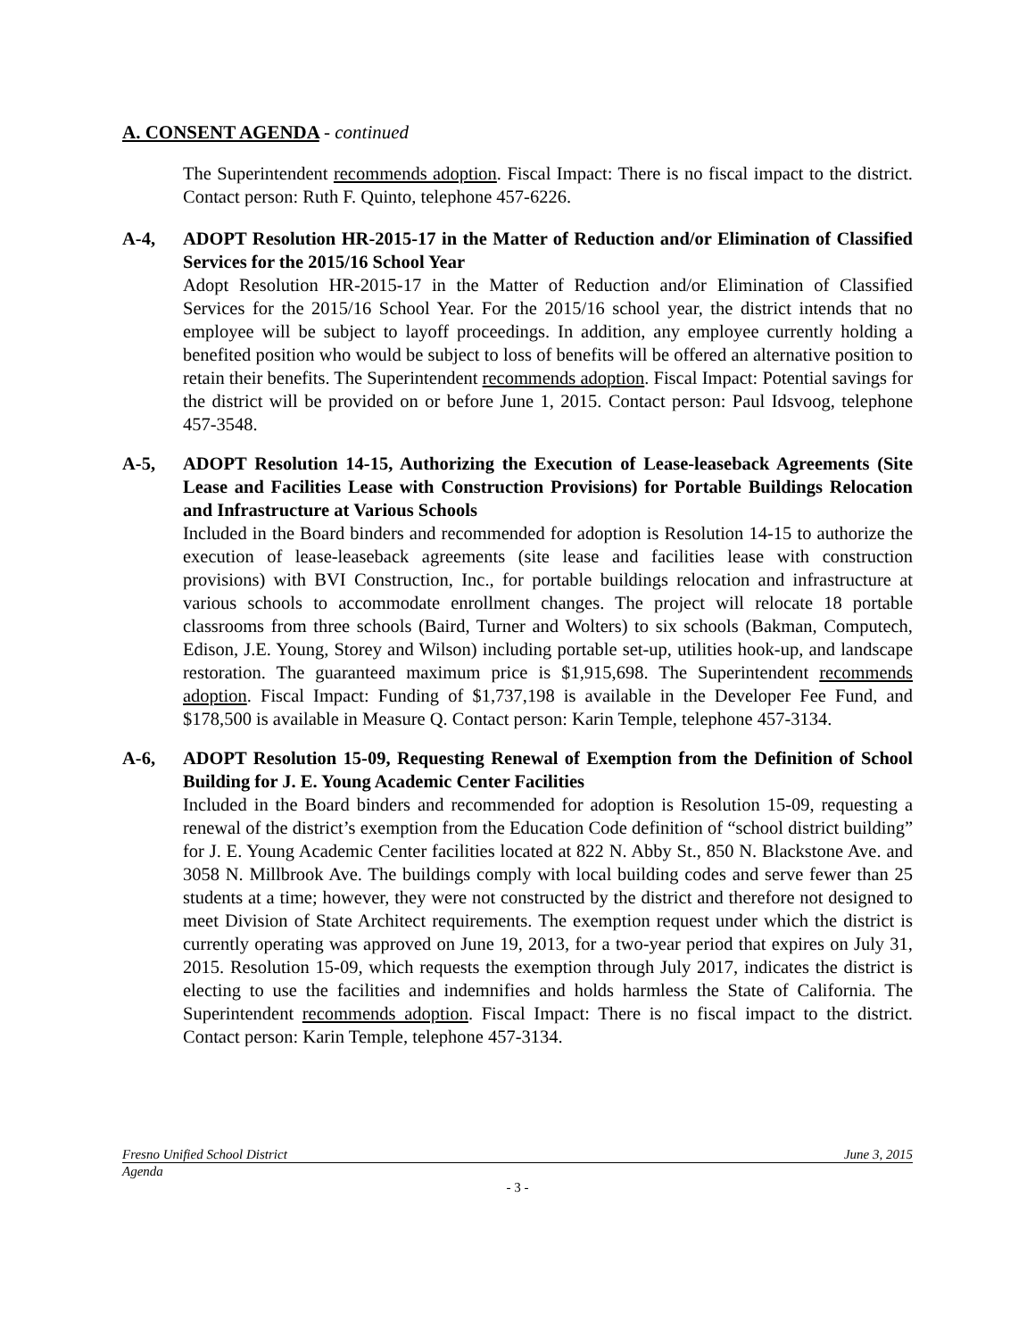A. CONSENT AGENDA - continued
The Superintendent recommends adoption. Fiscal Impact: There is no fiscal impact to the district. Contact person: Ruth F. Quinto, telephone 457-6226.
A-4, ADOPT Resolution HR-2015-17 in the Matter of Reduction and/or Elimination of Classified Services for the 2015/16 School Year
Adopt Resolution HR-2015-17 in the Matter of Reduction and/or Elimination of Classified Services for the 2015/16 School Year. For the 2015/16 school year, the district intends that no employee will be subject to layoff proceedings. In addition, any employee currently holding a benefited position who would be subject to loss of benefits will be offered an alternative position to retain their benefits. The Superintendent recommends adoption. Fiscal Impact: Potential savings for the district will be provided on or before June 1, 2015. Contact person: Paul Idsvoog, telephone 457-3548.
A-5, ADOPT Resolution 14-15, Authorizing the Execution of Lease-leaseback Agreements (Site Lease and Facilities Lease with Construction Provisions) for Portable Buildings Relocation and Infrastructure at Various Schools
Included in the Board binders and recommended for adoption is Resolution 14-15 to authorize the execution of lease-leaseback agreements (site lease and facilities lease with construction provisions) with BVI Construction, Inc., for portable buildings relocation and infrastructure at various schools to accommodate enrollment changes. The project will relocate 18 portable classrooms from three schools (Baird, Turner and Wolters) to six schools (Bakman, Computech, Edison, J.E. Young, Storey and Wilson) including portable set-up, utilities hook-up, and landscape restoration. The guaranteed maximum price is $1,915,698. The Superintendent recommends adoption. Fiscal Impact: Funding of $1,737,198 is available in the Developer Fee Fund, and $178,500 is available in Measure Q. Contact person: Karin Temple, telephone 457-3134.
A-6, ADOPT Resolution 15-09, Requesting Renewal of Exemption from the Definition of School Building for J. E. Young Academic Center Facilities
Included in the Board binders and recommended for adoption is Resolution 15-09, requesting a renewal of the district’s exemption from the Education Code definition of “school district building” for J. E. Young Academic Center facilities located at 822 N. Abby St., 850 N. Blackstone Ave. and 3058 N. Millbrook Ave. The buildings comply with local building codes and serve fewer than 25 students at a time; however, they were not constructed by the district and therefore not designed to meet Division of State Architect requirements. The exemption request under which the district is currently operating was approved on June 19, 2013, for a two-year period that expires on July 31, 2015. Resolution 15-09, which requests the exemption through July 2017, indicates the district is electing to use the facilities and indemnifies and holds harmless the State of California. The Superintendent recommends adoption. Fiscal Impact: There is no fiscal impact to the district. Contact person: Karin Temple, telephone 457-3134.
Fresno Unified School District June 3, 2015
Agenda
- 3 -